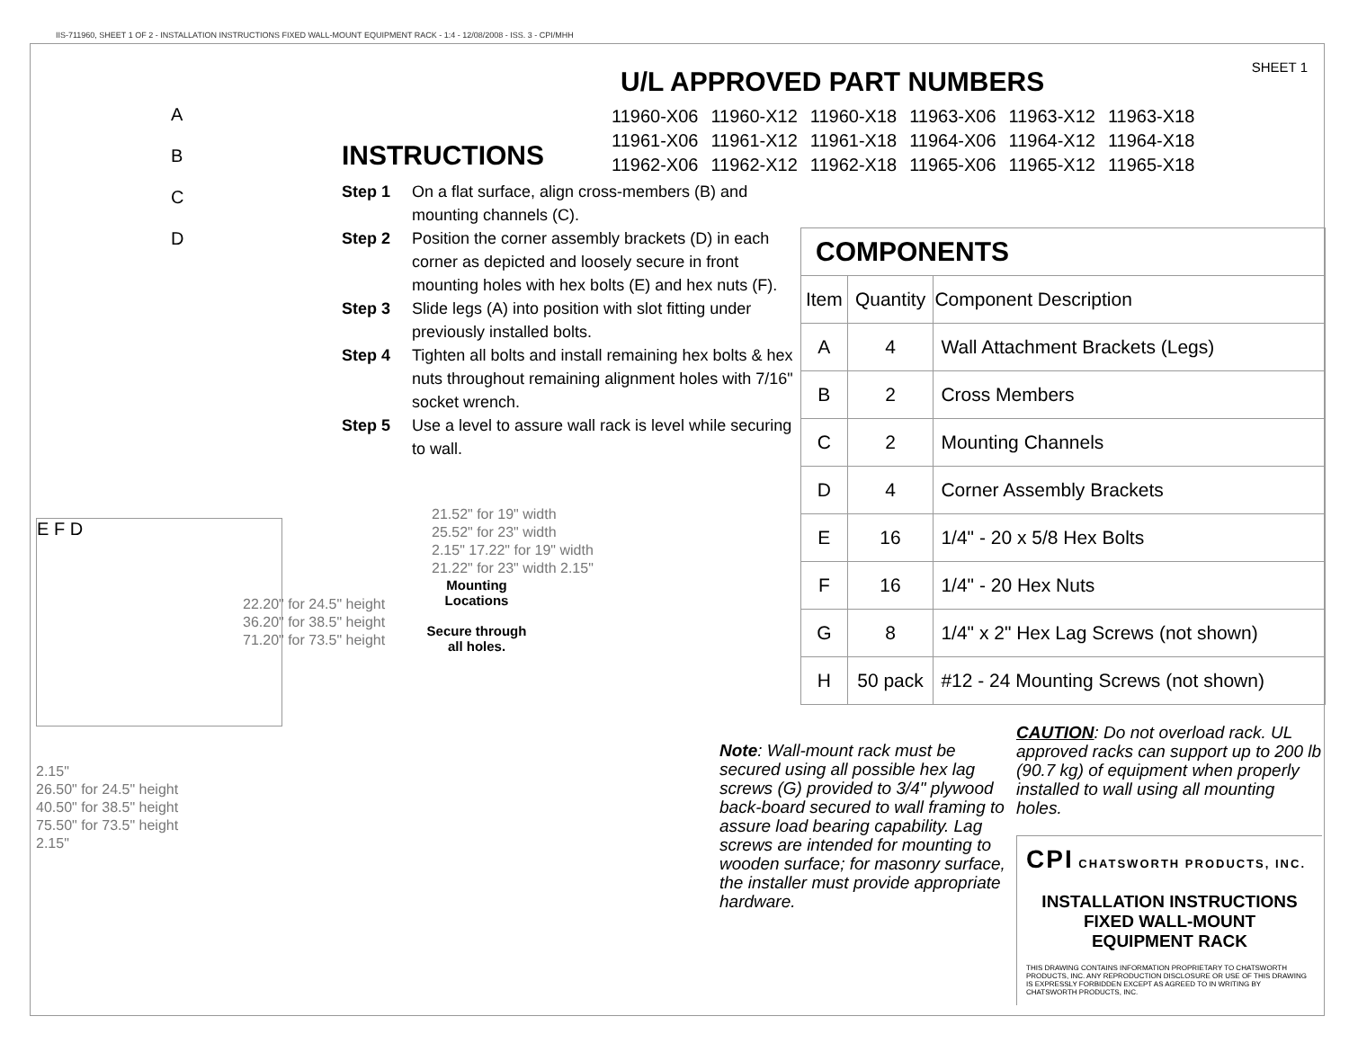IIS-711960, SHEET 1 OF 2 - INSTALLATION INSTRUCTIONS FIXED WALL-MOUNT EQUIPMENT RACK - 1:4 - 12/08/2008 - ISS. 3 - CPI/MHH
SHEET 1
A
B
C
D
E F D
2.15"
26.50" for 24.5" height
40.50" for 38.5" height
75.50" for 73.5" height
2.15"
INSTRUCTIONS
Step 1 On a flat surface, align cross-members (B) and mounting channels (C).
Step 2 Position the corner assembly brackets (D) in each corner as depicted and loosely secure in front mounting holes with hex bolts (E) and hex nuts (F).
Step 3 Slide legs (A) into position with slot fitting under previously installed bolts.
Step 4 Tighten all bolts and install remaining hex bolts & hex nuts throughout remaining alignment holes with 7/16" socket wrench.
Step 5 Use a level to assure wall rack is level while securing to wall.
21.52" for 19" width
25.52" for 23" width
2.15" 17.22" for 19" width
21.22" for 23" width 2.15"
22.20" for 24.5" height
36.20" for 38.5" height
71.20" for 73.5" height
Mounting
Locations
Secure through
all holes.
U/L APPROVED PART NUMBERS
11960-X06
11961-X06
11962-X06
11960-X12
11961-X12
11962-X12
11960-X18
11961-X18
11962-X18
11963-X06
11964-X06
11965-X06
11963-X12
11964-X12
11965-X12
11963-X18
11964-X18
11965-X18
| COMPONENTS | | |
| --- | --- | --- |
| Item | Quantity | Component Description |
| A | 4 | Wall Attachment Brackets (Legs) |
| B | 2 | Cross Members |
| C | 2 | Mounting Channels |
| D | 4 | Corner Assembly Brackets |
| E | 16 | 1/4" - 20 x 5/8 Hex Bolts |
| F | 16 | 1/4" - 20 Hex Nuts |
| G | 8 | 1/4" x 2" Hex Lag Screws (not shown) |
| H | 50 pack | #12 - 24 Mounting Screws (not shown) |
Note: Wall-mount rack must be secured using all possible hex lag screws (G) provided to 3/4" plywood back-board secured to wall framing to assure load bearing capability. Lag screws are intended for mounting to wooden surface; for masonry surface, the installer must provide appropriate hardware.
CAUTION: Do not overload rack. UL approved racks can support up to 200 lb (90.7 kg) of equipment when properly installed to wall using all mounting holes.
CPI CHATSWORTH PRODUCTS, INC.
INSTALLATION INSTRUCTIONS
FIXED WALL-MOUNT
EQUIPMENT RACK
THIS DRAWING CONTAINS INFORMATION PROPRIETARY TO CHATSWORTH PRODUCTS, INC. ANY REPRODUCTION DISCLOSURE OR USE OF THIS DRAWING IS EXPRESSLY FORBIDDEN EXCEPT AS AGREED TO IN WRITING BY CHATSWORTH PRODUCTS, INC.